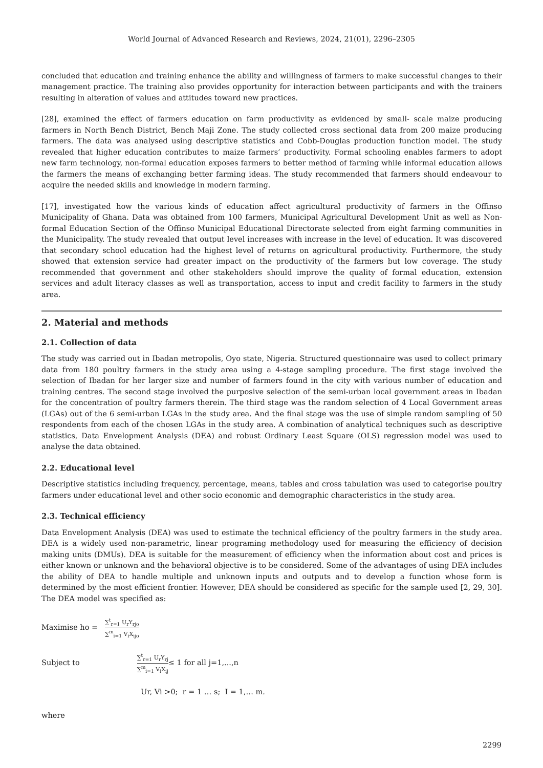World Journal of Advanced Research and Reviews, 2024, 21(01), 2296–2305
concluded that education and training enhance the ability and willingness of farmers to make successful changes to their management practice. The training also provides opportunity for interaction between participants and with the trainers resulting in alteration of values and attitudes toward new practices.
[28], examined the effect of farmers education on farm productivity as evidenced by small- scale maize producing farmers in North Bench District, Bench Maji Zone. The study collected cross sectional data from 200 maize producing farmers. The data was analysed using descriptive statistics and Cobb-Douglas production function model. The study revealed that higher education contributes to maize farmers’ productivity. Formal schooling enables farmers to adopt new farm technology, non-formal education exposes farmers to better method of farming while informal education allows the farmers the means of exchanging better farming ideas. The study recommended that farmers should endeavour to acquire the needed skills and knowledge in modern farming.
[17], investigated how the various kinds of education affect agricultural productivity of farmers in the Offinso Municipality of Ghana. Data was obtained from 100 farmers, Municipal Agricultural Development Unit as well as Non-formal Education Section of the Offinso Municipal Educational Directorate selected from eight farming communities in the Municipality. The study revealed that output level increases with increase in the level of education. It was discovered that secondary school education had the highest level of returns on agricultural productivity. Furthermore, the study showed that extension service had greater impact on the productivity of the farmers but low coverage. The study recommended that government and other stakeholders should improve the quality of formal education, extension services and adult literacy classes as well as transportation, access to input and credit facility to farmers in the study area.
2. Material and methods
2.1. Collection of data
The study was carried out in Ibadan metropolis, Oyo state, Nigeria. Structured questionnaire was used to collect primary data from 180 poultry farmers in the study area using a 4-stage sampling procedure. The first stage involved the selection of Ibadan for her larger size and number of farmers found in the city with various number of education and training centres. The second stage involved the purposive selection of the semi-urban local government areas in Ibadan for the concentration of poultry farmers therein. The third stage was the random selection of 4 Local Government areas (LGAs) out of the 6 semi-urban LGAs in the study area. And the final stage was the use of simple random sampling of 50 respondents from each of the chosen LGAs in the study area. A combination of analytical techniques such as descriptive statistics, Data Envelopment Analysis (DEA) and robust Ordinary Least Square (OLS) regression model was used to analyse the data obtained.
2.2. Educational level
Descriptive statistics including frequency, percentage, means, tables and cross tabulation was used to categorise poultry farmers under educational level and other socio economic and demographic characteristics in the study area.
2.3. Technical efficiency
Data Envelopment Analysis (DEA) was used to estimate the technical efficiency of the poultry farmers in the study area. DEA is a widely used non-parametric, linear programing methodology used for measuring the efficiency of decision making units (DMUs). DEA is suitable for the measurement of efficiency when the information about cost and prices is either known or unknown and the behavioral objective is to be considered. Some of the advantages of using DEA includes the ability of DEA to handle multiple and unknown inputs and outputs and to develop a function whose form is determined by the most efficient frontier. However, DEA should be considered as specific for the sample used [2, 29, 30]. The DEA model was specified as:
Maximise ho =
∑<sup>t</sup><sub>r=1</sub> U<sub>r</sub>Y<sub>rjo</sub>
∑<sup>m</sup><sub>i=1</sub> V<sub>i</sub>X<sub>ijo</sub>
Subject to
∑<sup>t</sup><sub>r=1</sub> U<sub>r</sub>Y<sub>rj</sub>
∑<sup>m</sup><sub>i=1</sub> V<sub>i</sub>X<sub>ij</sub>
≤ 1 for all j=1,...,n
Ur, Vi >0; r = 1 … s; I = 1,… m.
where
2299